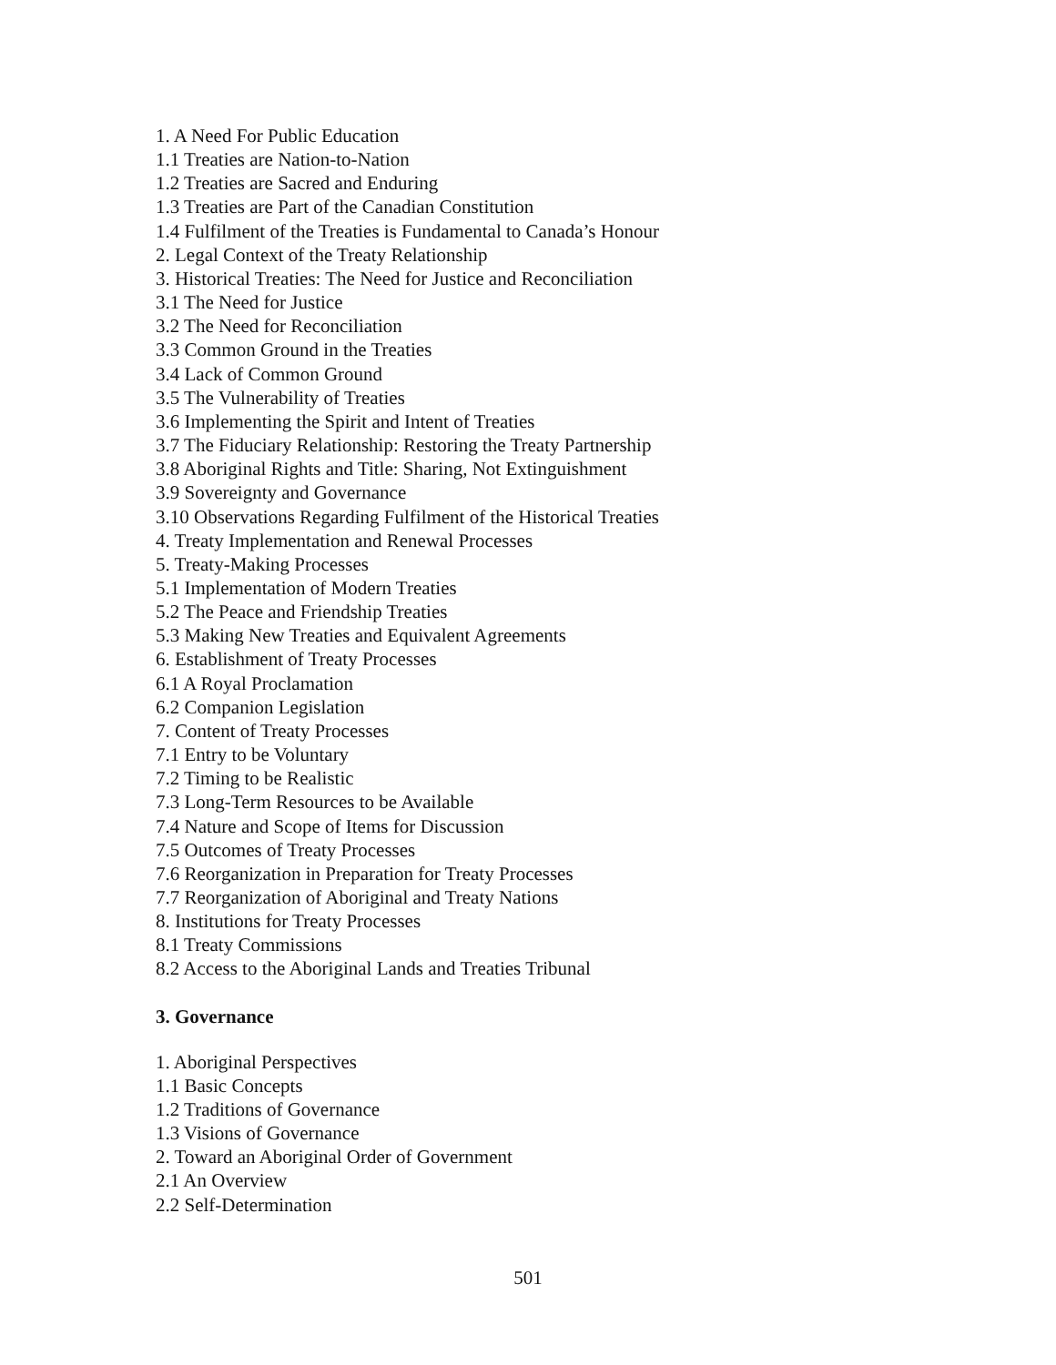1. A Need For Public Education
1.1 Treaties are Nation-to-Nation
1.2 Treaties are Sacred and Enduring
1.3 Treaties are Part of the Canadian Constitution
1.4 Fulfilment of the Treaties is Fundamental to Canada’s Honour
2. Legal Context of the Treaty Relationship
3. Historical Treaties: The Need for Justice and Reconciliation
3.1 The Need for Justice
3.2 The Need for Reconciliation
3.3 Common Ground in the Treaties
3.4 Lack of Common Ground
3.5 The Vulnerability of Treaties
3.6 Implementing the Spirit and Intent of Treaties
3.7 The Fiduciary Relationship: Restoring the Treaty Partnership
3.8 Aboriginal Rights and Title: Sharing, Not Extinguishment
3.9 Sovereignty and Governance
3.10 Observations Regarding Fulfilment of the Historical Treaties
4. Treaty Implementation and Renewal Processes
5. Treaty-Making Processes
5.1 Implementation of Modern Treaties
5.2 The Peace and Friendship Treaties
5.3 Making New Treaties and Equivalent Agreements
6. Establishment of Treaty Processes
6.1 A Royal Proclamation
6.2 Companion Legislation
7. Content of Treaty Processes
7.1 Entry to be Voluntary
7.2 Timing to be Realistic
7.3 Long-Term Resources to be Available
7.4 Nature and Scope of Items for Discussion
7.5 Outcomes of Treaty Processes
7.6 Reorganization in Preparation for Treaty Processes
7.7 Reorganization of Aboriginal and Treaty Nations
8. Institutions for Treaty Processes
8.1 Treaty Commissions
8.2 Access to the Aboriginal Lands and Treaties Tribunal
3. Governance
1. Aboriginal Perspectives
1.1 Basic Concepts
1.2 Traditions of Governance
1.3 Visions of Governance
2. Toward an Aboriginal Order of Government
2.1 An Overview
2.2 Self-Determination
501